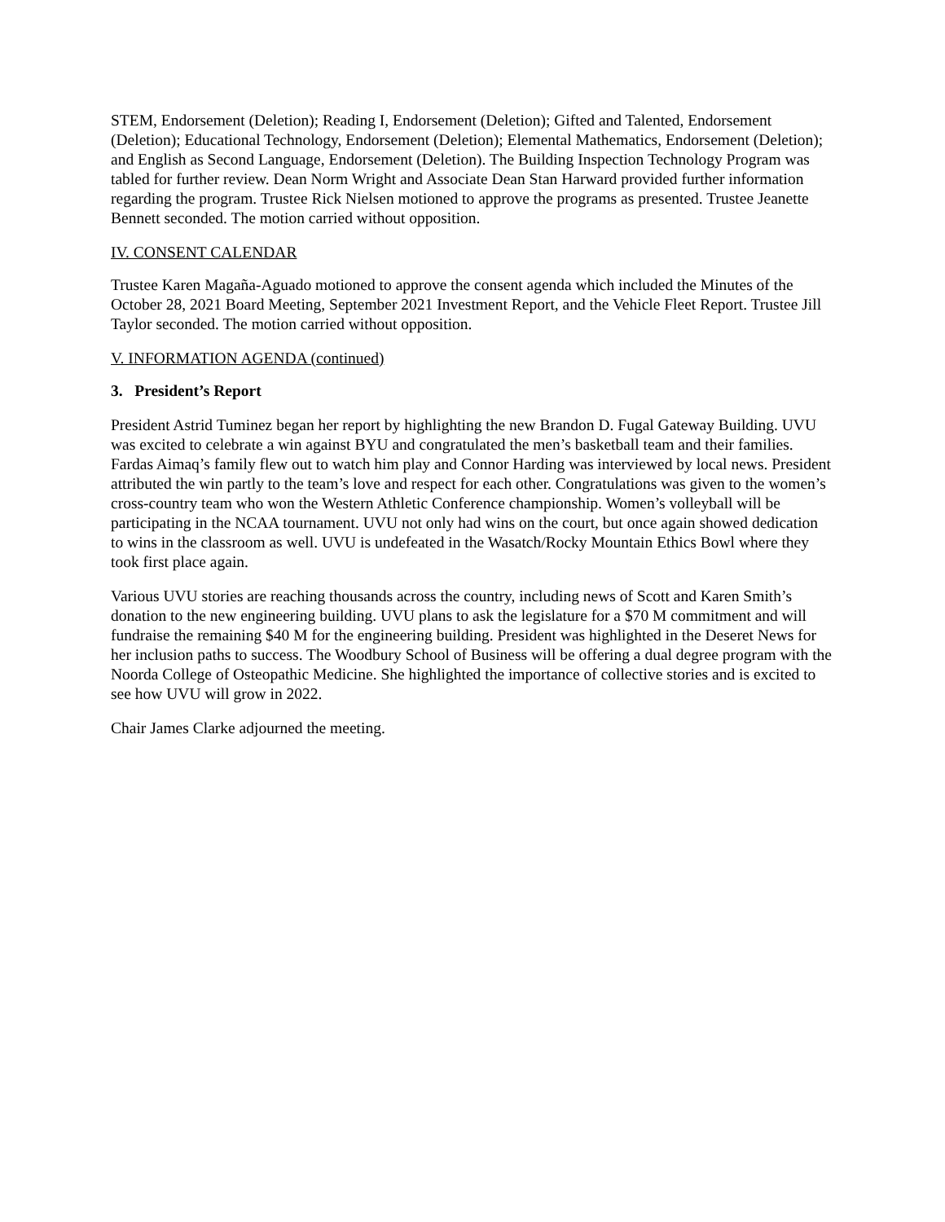STEM, Endorsement (Deletion); Reading I, Endorsement (Deletion); Gifted and Talented, Endorsement (Deletion); Educational Technology, Endorsement (Deletion); Elemental Mathematics, Endorsement (Deletion); and English as Second Language, Endorsement (Deletion). The Building Inspection Technology Program was tabled for further review. Dean Norm Wright and Associate Dean Stan Harward provided further information regarding the program. Trustee Rick Nielsen motioned to approve the programs as presented. Trustee Jeanette Bennett seconded. The motion carried without opposition.
IV. CONSENT CALENDAR
Trustee Karen Magaña-Aguado motioned to approve the consent agenda which included the Minutes of the October 28, 2021 Board Meeting, September 2021 Investment Report, and the Vehicle Fleet Report. Trustee Jill Taylor seconded. The motion carried without opposition.
V. INFORMATION AGENDA (continued)
3. President’s Report
President Astrid Tuminez began her report by highlighting the new Brandon D. Fugal Gateway Building. UVU was excited to celebrate a win against BYU and congratulated the men’s basketball team and their families. Fardas Aimaq’s family flew out to watch him play and Connor Harding was interviewed by local news. President attributed the win partly to the team’s love and respect for each other. Congratulations was given to the women’s cross-country team who won the Western Athletic Conference championship. Women’s volleyball will be participating in the NCAA tournament. UVU not only had wins on the court, but once again showed dedication to wins in the classroom as well. UVU is undefeated in the Wasatch/Rocky Mountain Ethics Bowl where they took first place again.
Various UVU stories are reaching thousands across the country, including news of Scott and Karen Smith’s donation to the new engineering building. UVU plans to ask the legislature for a $70 M commitment and will fundraise the remaining $40 M for the engineering building. President was highlighted in the Deseret News for her inclusion paths to success. The Woodbury School of Business will be offering a dual degree program with the Noorda College of Osteopathic Medicine. She highlighted the importance of collective stories and is excited to see how UVU will grow in 2022.
Chair James Clarke adjourned the meeting.